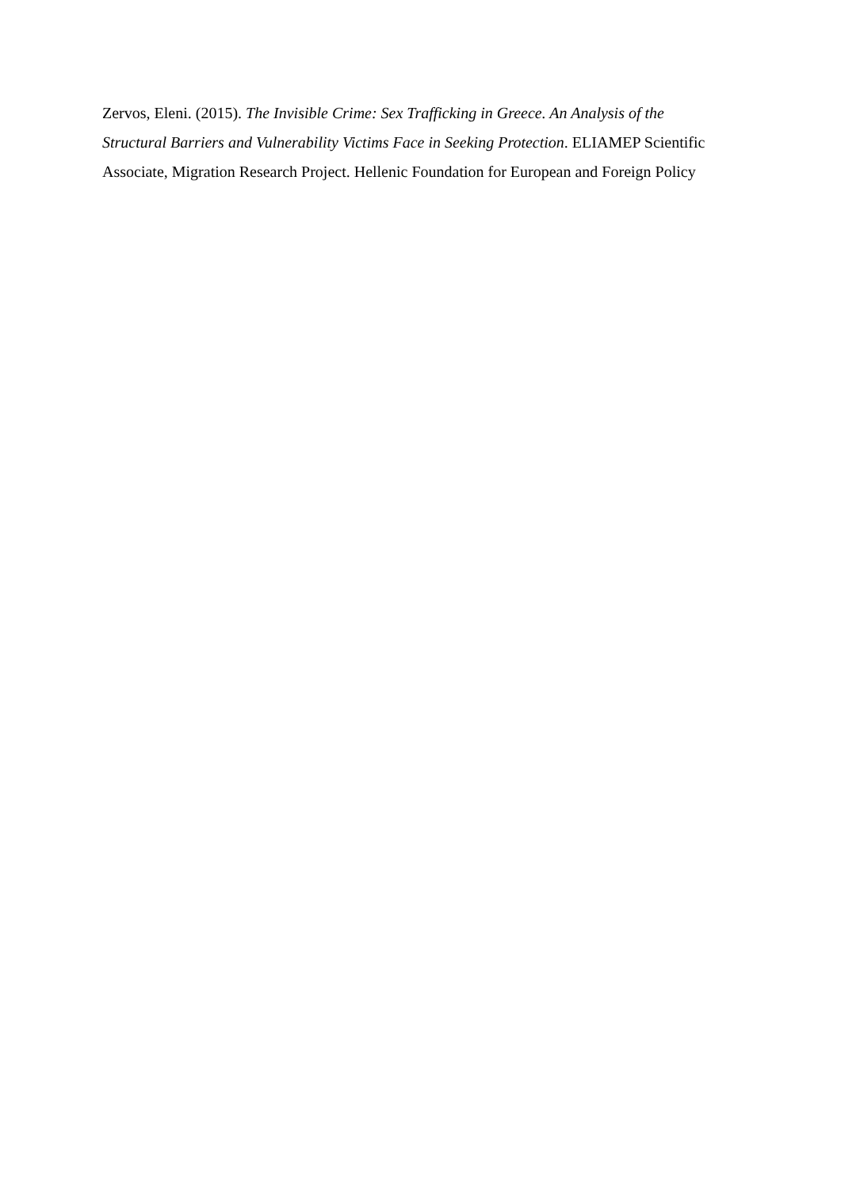Zervos, Eleni. (2015). The Invisible Crime: Sex Trafficking in Greece. An Analysis of the Structural Barriers and Vulnerability Victims Face in Seeking Protection. ELIAMEP Scientific Associate, Migration Research Project. Hellenic Foundation for European and Foreign Policy